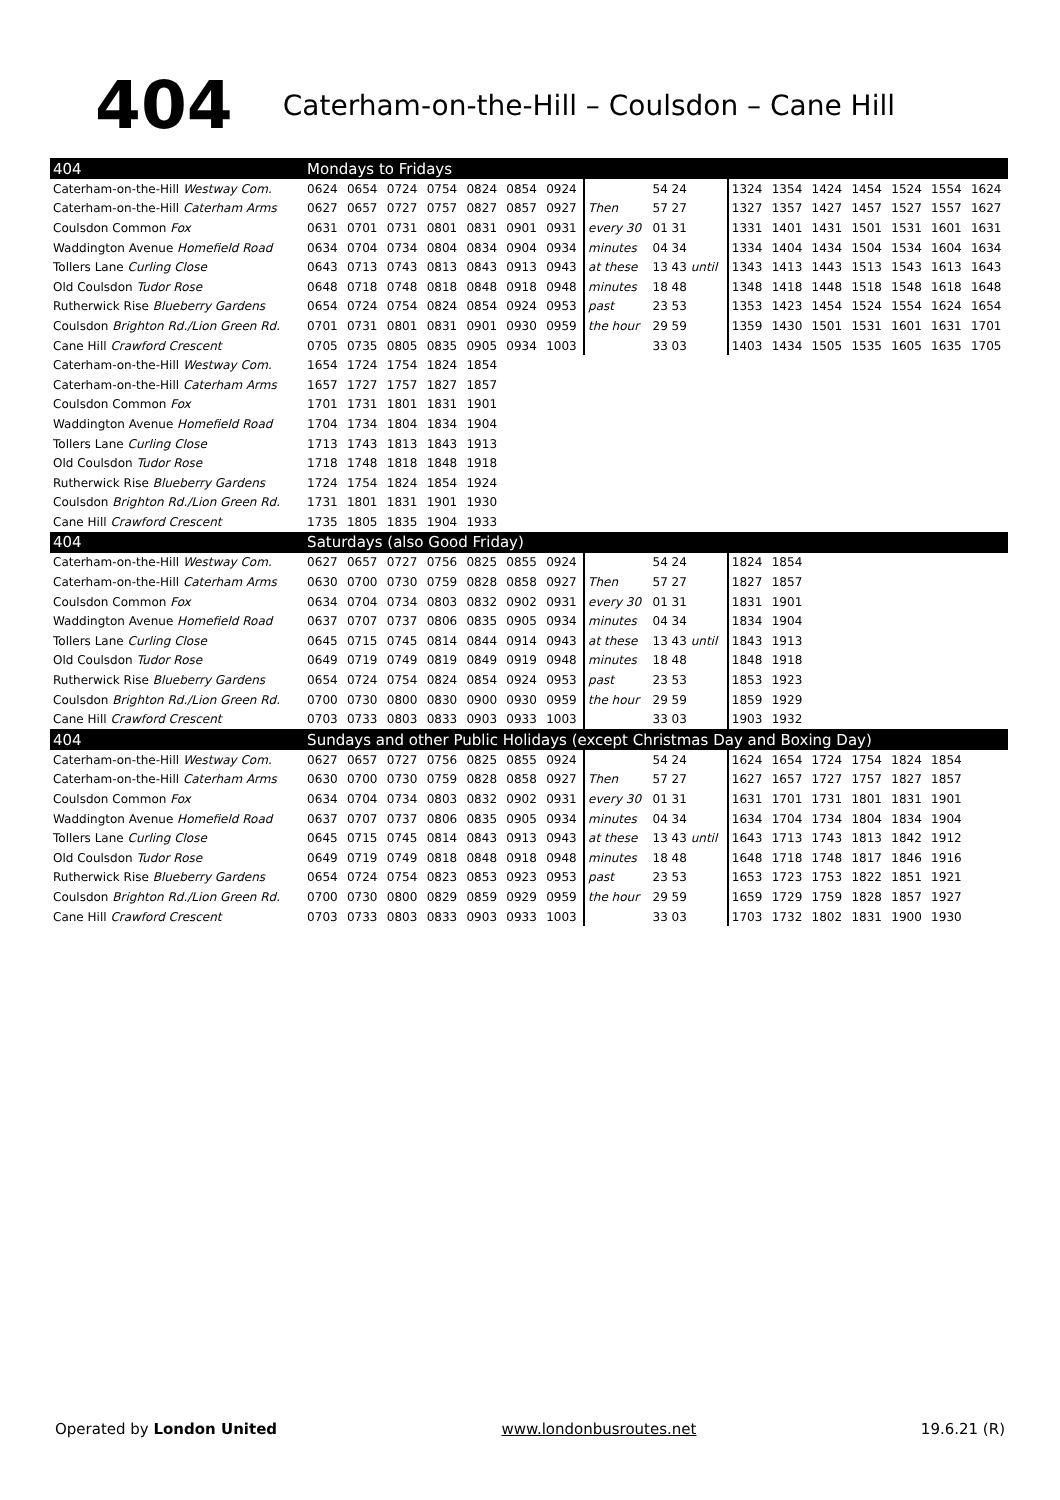404
Caterham-on-the-Hill – Coulsdon – Cane Hill
| 404 | Mondays to Fridays | | | | | | | | | | | | | | | |
| Caterham-on-the-Hill Westway Com. | 0624 | 0654 | 0724 | 0754 | 0824 | 0854 | 0924 | | 54 24 | 1324 | 1354 | 1424 | 1454 | 1524 | 1554 | 1624 |
| Caterham-on-the-Hill Caterham Arms | 0627 | 0657 | 0727 | 0757 | 0827 | 0857 | 0927 | Then | 57 27 | 1327 | 1357 | 1427 | 1457 | 1527 | 1557 | 1627 |
| Coulsdon Common Fox | 0631 | 0701 | 0731 | 0801 | 0831 | 0901 | 0931 | every 30 | 01 31 | 1331 | 1401 | 1431 | 1501 | 1531 | 1601 | 1631 |
| Waddington Avenue Homefield Road | 0634 | 0704 | 0734 | 0804 | 0834 | 0904 | 0934 | minutes | 04 34 | 1334 | 1404 | 1434 | 1504 | 1534 | 1604 | 1634 |
| Tollers Lane Curling Close | 0643 | 0713 | 0743 | 0813 | 0843 | 0913 | 0943 | at these | 13 43 until | 1343 | 1413 | 1443 | 1513 | 1543 | 1613 | 1643 |
| Old Coulsdon Tudor Rose | 0648 | 0718 | 0748 | 0818 | 0848 | 0918 | 0948 | minutes | 18 48 | 1348 | 1418 | 1448 | 1518 | 1548 | 1618 | 1648 |
| Rutherwick Rise Blueberry Gardens | 0654 | 0724 | 0754 | 0824 | 0854 | 0924 | 0953 | past | 23 53 | 1353 | 1423 | 1454 | 1524 | 1554 | 1624 | 1654 |
| Coulsdon Brighton Rd./Lion Green Rd. | 0701 | 0731 | 0801 | 0831 | 0901 | 0930 | 0959 | the hour | 29 59 | 1359 | 1430 | 1501 | 1531 | 1601 | 1631 | 1701 |
| Cane Hill Crawford Crescent | 0705 | 0735 | 0805 | 0835 | 0905 | 0934 | 1003 | | 33 03 | 1403 | 1434 | 1505 | 1535 | 1605 | 1635 | 1705 |
| Caterham-on-the-Hill Westway Com. | 1654 | 1724 | 1754 | 1824 | 1854 | | | | | | | | | | | |
| Caterham-on-the-Hill Caterham Arms | 1657 | 1727 | 1757 | 1827 | 1857 | | | | | | | | | | | |
| Coulsdon Common Fox | 1701 | 1731 | 1801 | 1831 | 1901 | | | | | | | | | | | |
| Waddington Avenue Homefield Road | 1704 | 1734 | 1804 | 1834 | 1904 | | | | | | | | | | | |
| Tollers Lane Curling Close | 1713 | 1743 | 1813 | 1843 | 1913 | | | | | | | | | | | |
| Old Coulsdon Tudor Rose | 1718 | 1748 | 1818 | 1848 | 1918 | | | | | | | | | | | |
| Rutherwick Rise Blueberry Gardens | 1724 | 1754 | 1824 | 1854 | 1924 | | | | | | | | | | | |
| Coulsdon Brighton Rd./Lion Green Rd. | 1731 | 1801 | 1831 | 1901 | 1930 | | | | | | | | | | | |
| Cane Hill Crawford Crescent | 1735 | 1805 | 1835 | 1904 | 1933 | | | | | | | | | | | |
| 404 | Saturdays (also Good Friday) | | | | | | | | | | | | | | | |
| Caterham-on-the-Hill Westway Com. | 0627 | 0657 | 0727 | 0756 | 0825 | 0855 | 0924 | | 54 24 | 1824 | 1854 | | | | | |
| Caterham-on-the-Hill Caterham Arms | 0630 | 0700 | 0730 | 0759 | 0828 | 0858 | 0927 | Then | 57 27 | 1827 | 1857 | | | | | |
| Coulsdon Common Fox | 0634 | 0704 | 0734 | 0803 | 0832 | 0902 | 0931 | every 30 | 01 31 | 1831 | 1901 | | | | | |
| Waddington Avenue Homefield Road | 0637 | 0707 | 0737 | 0806 | 0835 | 0905 | 0934 | minutes | 04 34 | 1834 | 1904 | | | | | |
| Tollers Lane Curling Close | 0645 | 0715 | 0745 | 0814 | 0844 | 0914 | 0943 | at these | 13 43 until | 1843 | 1913 | | | | | |
| Old Coulsdon Tudor Rose | 0649 | 0719 | 0749 | 0819 | 0849 | 0919 | 0948 | minutes | 18 48 | 1848 | 1918 | | | | | |
| Rutherwick Rise Blueberry Gardens | 0654 | 0724 | 0754 | 0824 | 0854 | 0924 | 0953 | past | 23 53 | 1853 | 1923 | | | | | |
| Coulsdon Brighton Rd./Lion Green Rd. | 0700 | 0730 | 0800 | 0830 | 0900 | 0930 | 0959 | the hour | 29 59 | 1859 | 1929 | | | | | |
| Cane Hill Crawford Crescent | 0703 | 0733 | 0803 | 0833 | 0903 | 0933 | 1003 | | 33 03 | 1903 | 1932 | | | | | |
| 404 | Sundays and other Public Holidays (except Christmas Day and Boxing Day) | | | | | | | | | | | | | | | |
| Caterham-on-the-Hill Westway Com. | 0627 | 0657 | 0727 | 0756 | 0825 | 0855 | 0924 | | 54 24 | 1624 | 1654 | 1724 | 1754 | 1824 | 1854 | |
| Caterham-on-the-Hill Caterham Arms | 0630 | 0700 | 0730 | 0759 | 0828 | 0858 | 0927 | Then | 57 27 | 1627 | 1657 | 1727 | 1757 | 1827 | 1857 | |
| Coulsdon Common Fox | 0634 | 0704 | 0734 | 0803 | 0832 | 0902 | 0931 | every 30 | 01 31 | 1631 | 1701 | 1731 | 1801 | 1831 | 1901 | |
| Waddington Avenue Homefield Road | 0637 | 0707 | 0737 | 0806 | 0835 | 0905 | 0934 | minutes | 04 34 | 1634 | 1704 | 1734 | 1804 | 1834 | 1904 | |
| Tollers Lane Curling Close | 0645 | 0715 | 0745 | 0814 | 0843 | 0913 | 0943 | at these | 13 43 until | 1643 | 1713 | 1743 | 1813 | 1842 | 1912 | |
| Old Coulsdon Tudor Rose | 0649 | 0719 | 0749 | 0818 | 0848 | 0918 | 0948 | minutes | 18 48 | 1648 | 1718 | 1748 | 1817 | 1846 | 1916 | |
| Rutherwick Rise Blueberry Gardens | 0654 | 0724 | 0754 | 0823 | 0853 | 0923 | 0953 | past | 23 53 | 1653 | 1723 | 1753 | 1822 | 1851 | 1921 | |
| Coulsdon Brighton Rd./Lion Green Rd. | 0700 | 0730 | 0800 | 0829 | 0859 | 0929 | 0959 | the hour | 29 59 | 1659 | 1729 | 1759 | 1828 | 1857 | 1927 | |
| Cane Hill Crawford Crescent | 0703 | 0733 | 0803 | 0833 | 0903 | 0933 | 1003 | | 33 03 | 1703 | 1732 | 1802 | 1831 | 1900 | 1930 | |
Operated by London United www.londonbusroutes.net 19.6.21 (R)